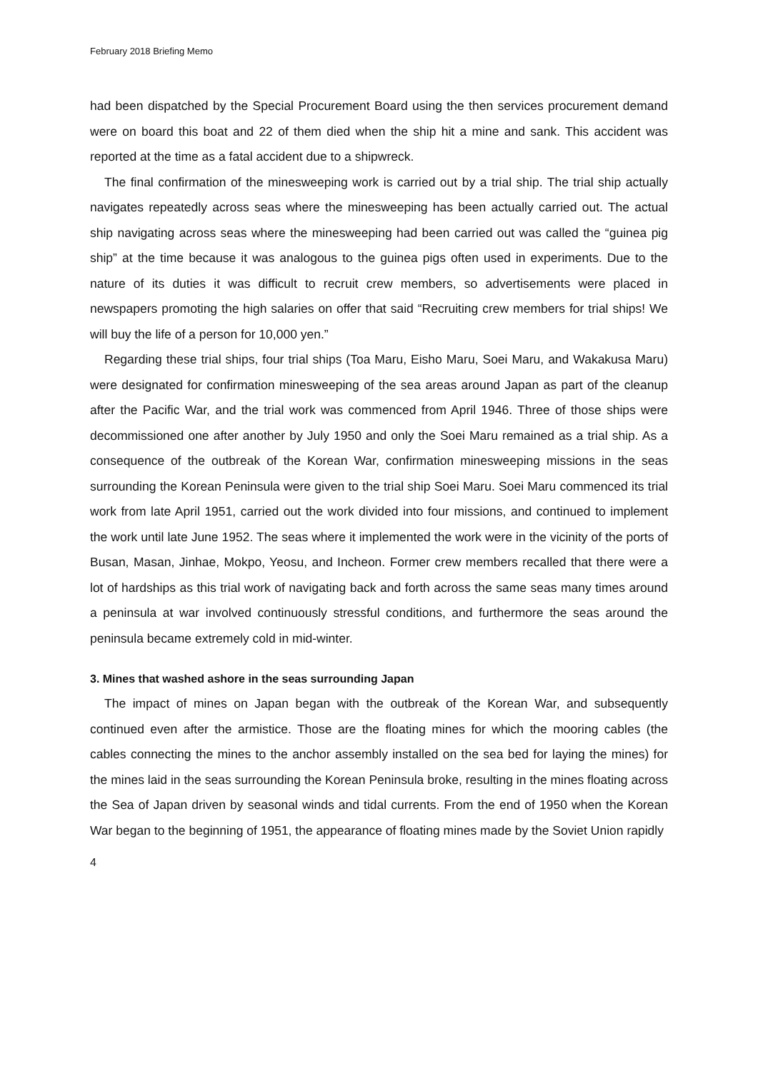February 2018 Briefing Memo
had been dispatched by the Special Procurement Board using the then services procurement demand were on board this boat and 22 of them died when the ship hit a mine and sank. This accident was reported at the time as a fatal accident due to a shipwreck.
The final confirmation of the minesweeping work is carried out by a trial ship. The trial ship actually navigates repeatedly across seas where the minesweeping has been actually carried out. The actual ship navigating across seas where the minesweeping had been carried out was called the “guinea pig ship” at the time because it was analogous to the guinea pigs often used in experiments. Due to the nature of its duties it was difficult to recruit crew members, so advertisements were placed in newspapers promoting the high salaries on offer that said “Recruiting crew members for trial ships! We will buy the life of a person for 10,000 yen.”
Regarding these trial ships, four trial ships (Toa Maru, Eisho Maru, Soei Maru, and Wakakusa Maru) were designated for confirmation minesweeping of the sea areas around Japan as part of the cleanup after the Pacific War, and the trial work was commenced from April 1946. Three of those ships were decommissioned one after another by July 1950 and only the Soei Maru remained as a trial ship. As a consequence of the outbreak of the Korean War, confirmation minesweeping missions in the seas surrounding the Korean Peninsula were given to the trial ship Soei Maru. Soei Maru commenced its trial work from late April 1951, carried out the work divided into four missions, and continued to implement the work until late June 1952. The seas where it implemented the work were in the vicinity of the ports of Busan, Masan, Jinhae, Mokpo, Yeosu, and Incheon. Former crew members recalled that there were a lot of hardships as this trial work of navigating back and forth across the same seas many times around a peninsula at war involved continuously stressful conditions, and furthermore the seas around the peninsula became extremely cold in mid-winter.
3. Mines that washed ashore in the seas surrounding Japan
The impact of mines on Japan began with the outbreak of the Korean War, and subsequently continued even after the armistice. Those are the floating mines for which the mooring cables (the cables connecting the mines to the anchor assembly installed on the sea bed for laying the mines) for the mines laid in the seas surrounding the Korean Peninsula broke, resulting in the mines floating across the Sea of Japan driven by seasonal winds and tidal currents. From the end of 1950 when the Korean War began to the beginning of 1951, the appearance of floating mines made by the Soviet Union rapidly
4